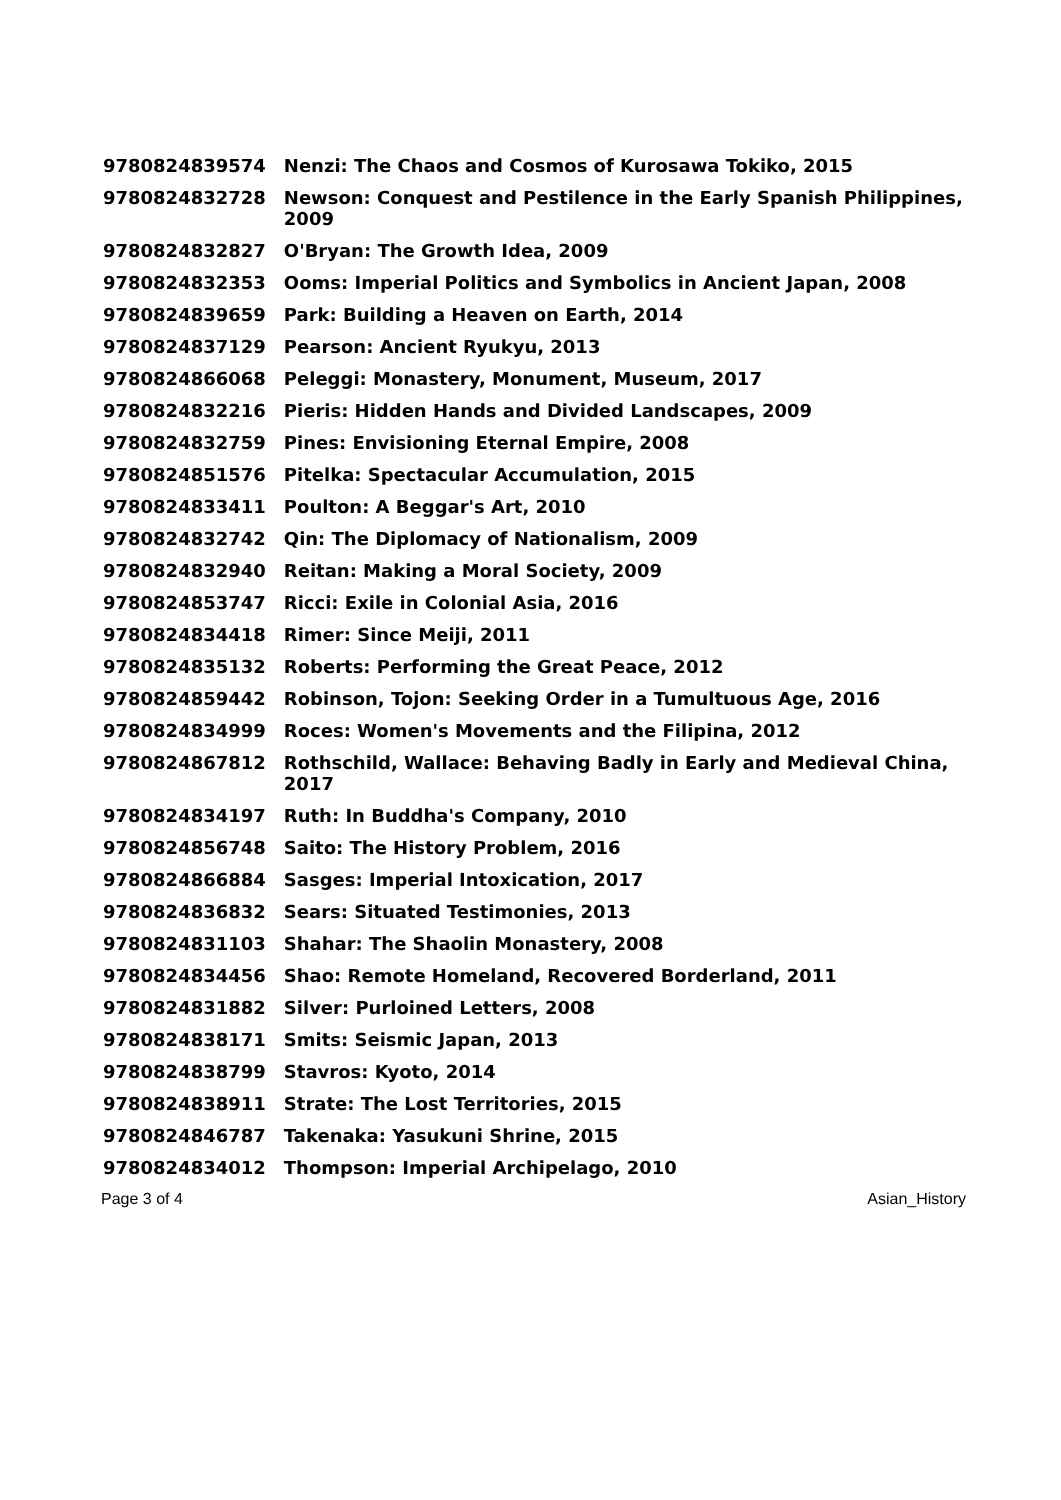| 9780824839574 | Nenzi: The Chaos and Cosmos of Kurosawa Tokiko, 2015 |
| 9780824832728 | Newson: Conquest and Pestilence in the Early Spanish Philippines, 2009 |
| 9780824832827 | O'Bryan: The Growth Idea, 2009 |
| 9780824832353 | Ooms: Imperial Politics and Symbolics in Ancient Japan, 2008 |
| 9780824839659 | Park: Building a Heaven on Earth, 2014 |
| 9780824837129 | Pearson: Ancient Ryukyu, 2013 |
| 9780824866068 | Peleggi: Monastery, Monument, Museum, 2017 |
| 9780824832216 | Pieris: Hidden Hands and Divided Landscapes, 2009 |
| 9780824832759 | Pines: Envisioning Eternal Empire, 2008 |
| 9780824851576 | Pitelka: Spectacular Accumulation, 2015 |
| 9780824833411 | Poulton: A Beggar's Art, 2010 |
| 9780824832742 | Qin: The Diplomacy of Nationalism, 2009 |
| 9780824832940 | Reitan: Making a Moral Society, 2009 |
| 9780824853747 | Ricci: Exile in Colonial Asia, 2016 |
| 9780824834418 | Rimer: Since Meiji, 2011 |
| 9780824835132 | Roberts: Performing the Great Peace, 2012 |
| 9780824859442 | Robinson, Tojon: Seeking Order in a Tumultuous Age, 2016 |
| 9780824834999 | Roces: Women's Movements and the Filipina, 2012 |
| 9780824867812 | Rothschild, Wallace: Behaving Badly in Early and Medieval China, 2017 |
| 9780824834197 | Ruth: In Buddha's Company, 2010 |
| 9780824856748 | Saito: The History Problem, 2016 |
| 9780824866884 | Sasges: Imperial Intoxication, 2017 |
| 9780824836832 | Sears: Situated Testimonies, 2013 |
| 9780824831103 | Shahar: The Shaolin Monastery, 2008 |
| 9780824834456 | Shao: Remote Homeland, Recovered Borderland, 2011 |
| 9780824831882 | Silver: Purloined Letters, 2008 |
| 9780824838171 | Smits: Seismic Japan, 2013 |
| 9780824838799 | Stavros: Kyoto, 2014 |
| 9780824838911 | Strate: The Lost Territories, 2015 |
| 9780824846787 | Takenaka: Yasukuni Shrine, 2015 |
| 9780824834012 | Thompson: Imperial Archipelago, 2010 |
Page 3 of 4 Asian_History